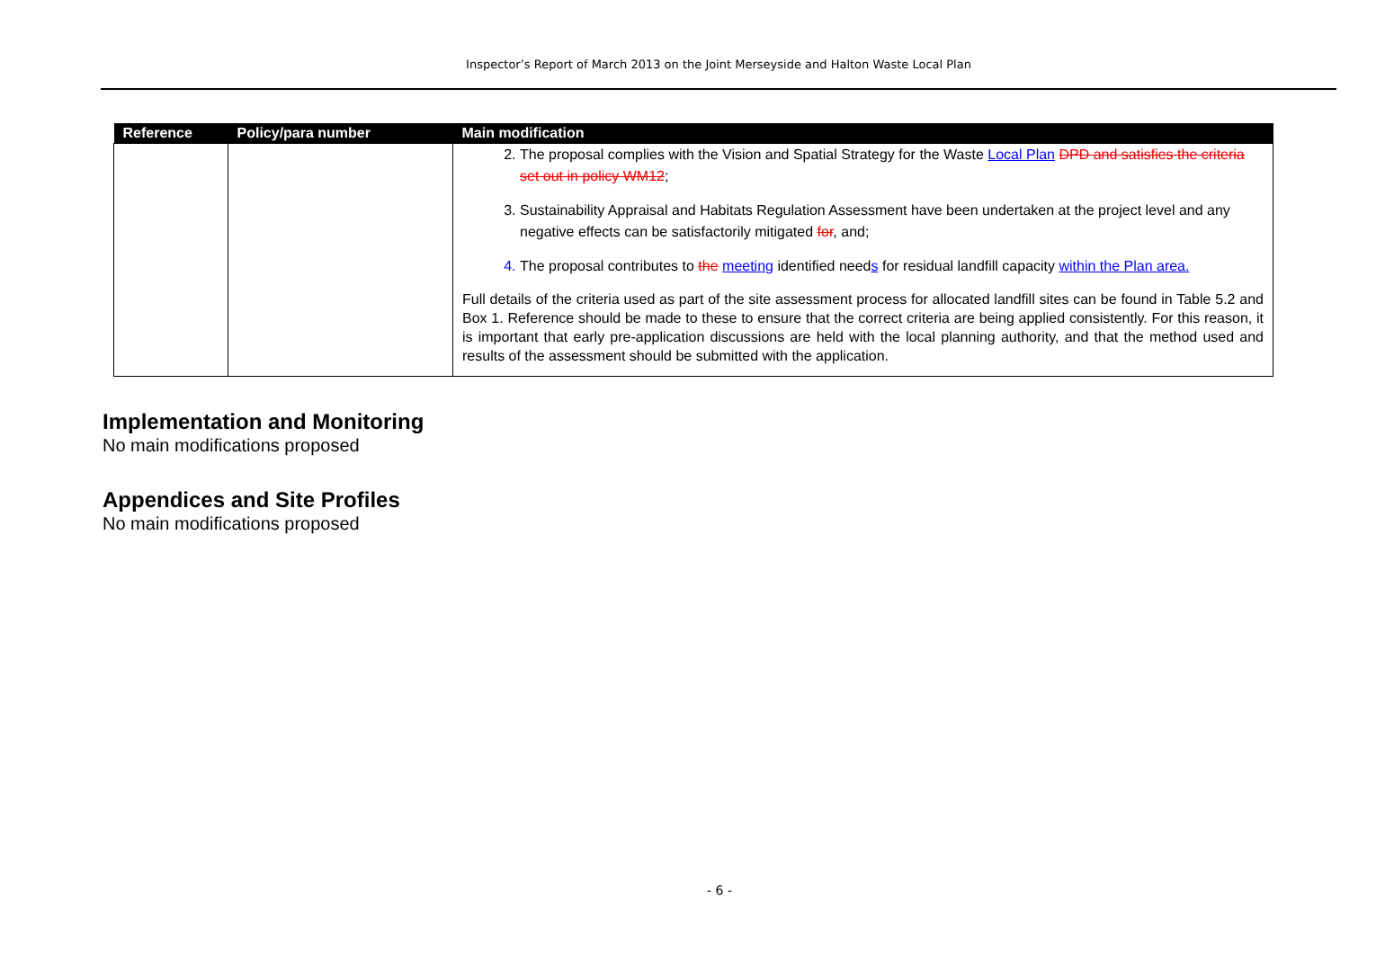Inspector’s Report of March 2013 on the Joint Merseyside and Halton Waste Local Plan
| Reference | Policy/para number | Main modification |
| --- | --- | --- |
| | | 2. The proposal complies with the Vision and Spatial Strategy for the Waste Local Plan DPD and satisfies the criteria set out in policy WM12 ; 3. Sustainability Appraisal and Habitats Regulation Assessment have been undertaken at the project level and any negative effects can be satisfactorily mitigated for , and; 4. The proposal contributes to the meeting identified need s for residual landfill capacity within the Plan area. Full details of the criteria used as part of the site assessment process for allocated landfill sites can be found in Table 5.2 and Box 1. Reference should be made to these to ensure that the correct criteria are being applied consistently. For this reason, it is important that early pre-application discussions are held with the local planning authority, and that the method used and results of the assessment should be submitted with the application. |
Implementation and Monitoring
No main modifications proposed
Appendices and Site Profiles
No main modifications proposed
- 6 -